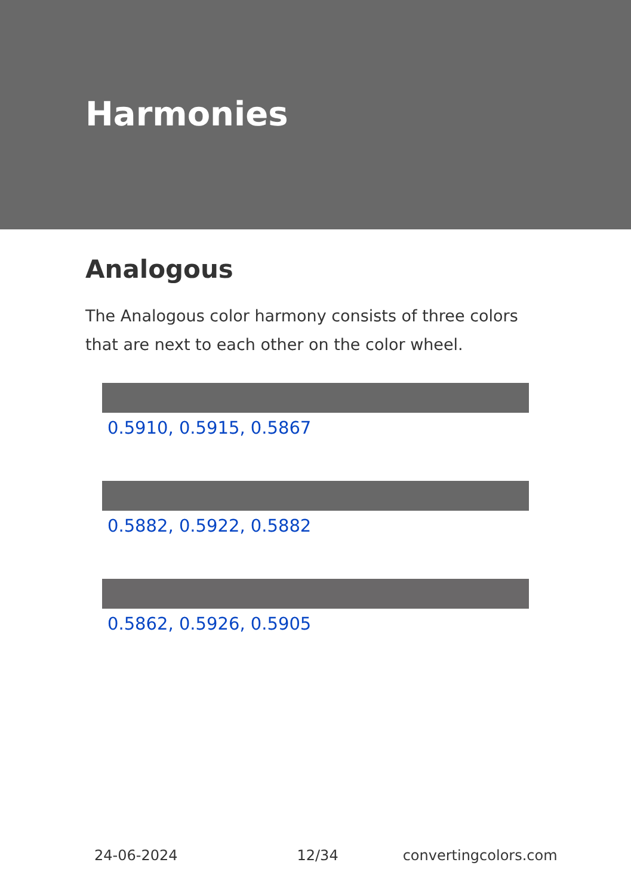Harmonies
Analogous
The Analogous color harmony consists of three colors that are next to each other on the color wheel.
0.5910, 0.5915, 0.5867
0.5882, 0.5922, 0.5882
0.5862, 0.5926, 0.5905
24-06-2024 12/34 convertingcolors.com